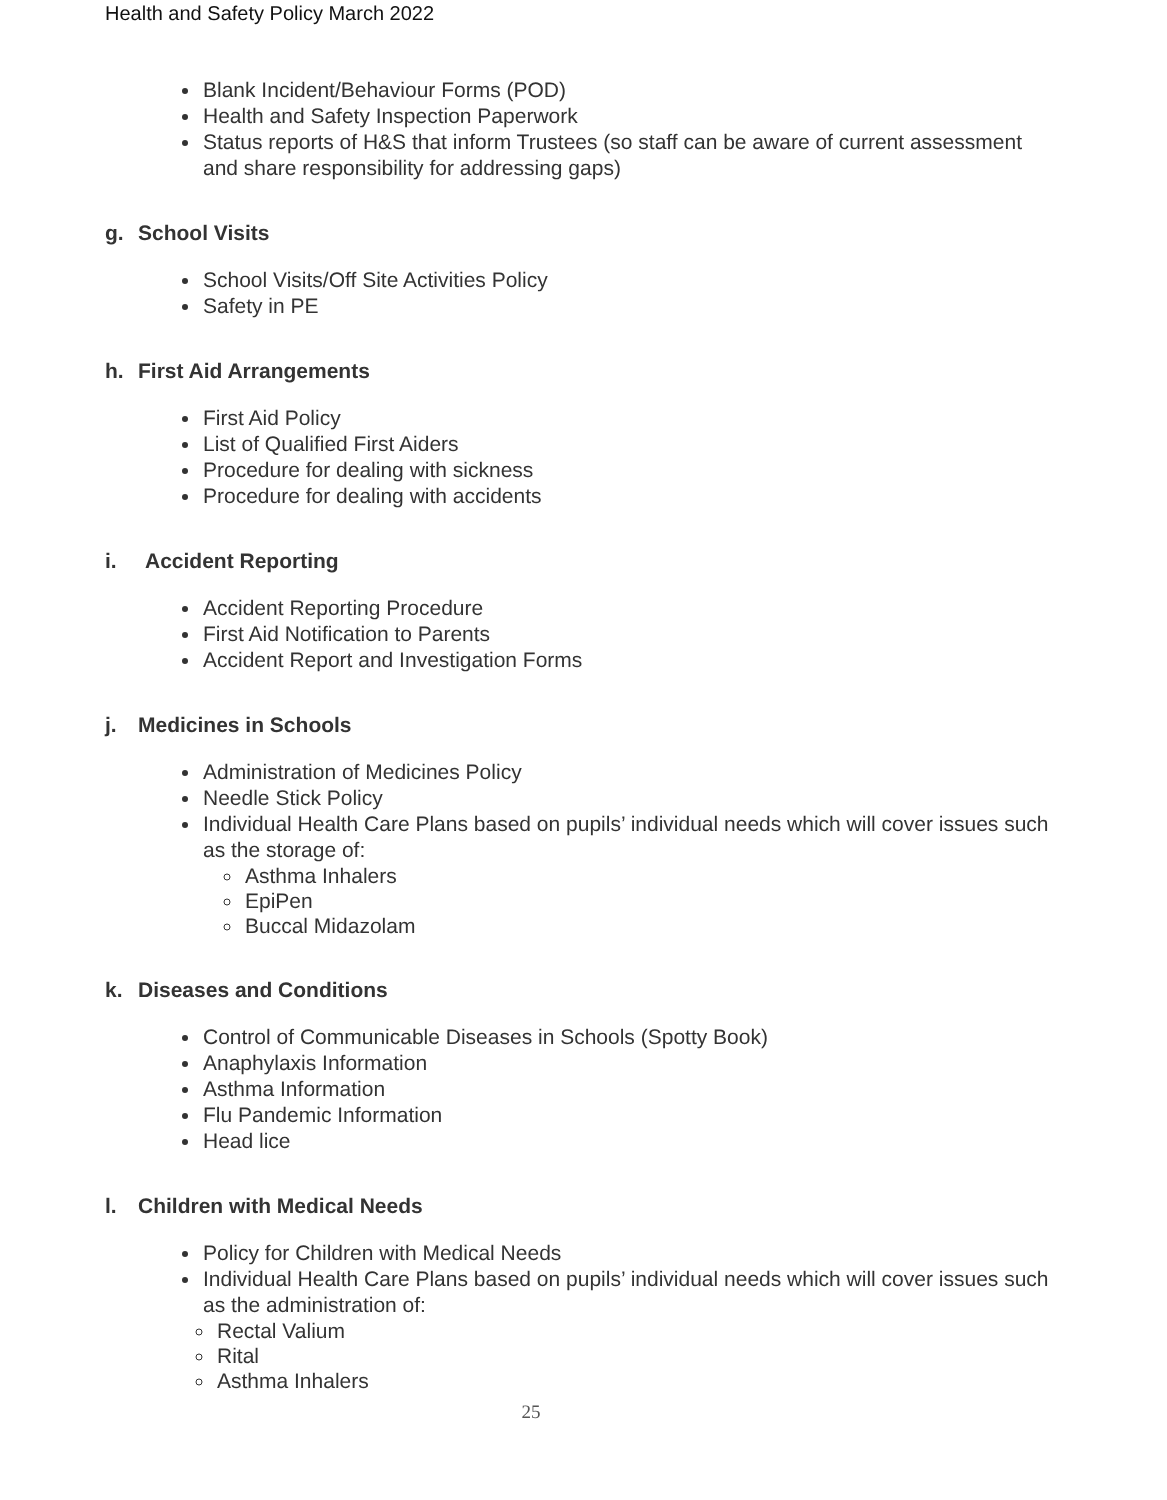Health and Safety Policy March 2022
Blank Incident/Behaviour Forms (POD)
Health and Safety Inspection Paperwork
Status reports of H&S that inform Trustees (so staff can be aware of current assessment and share responsibility for addressing gaps)
g. School Visits
School Visits/Off Site Activities Policy
Safety in PE
h. First Aid Arrangements
First Aid Policy
List of Qualified First Aiders
Procedure for dealing with sickness
Procedure for dealing with accidents
i. Accident Reporting
Accident Reporting Procedure
First Aid Notification to Parents
Accident Report and Investigation Forms
j. Medicines in Schools
Administration of Medicines Policy
Needle Stick Policy
Individual Health Care Plans based on pupils’ individual needs which will cover issues such as the storage of:
Asthma Inhalers
EpiPen
Buccal Midazolam
k. Diseases and Conditions
Control of Communicable Diseases in Schools (Spotty Book)
Anaphylaxis Information
Asthma Information
Flu Pandemic Information
Head lice
l. Children with Medical Needs
Policy for Children with Medical Needs
Individual Health Care Plans based on pupils’ individual needs which will cover issues such as the administration of:
Rectal Valium
Rital
Asthma Inhalers
25